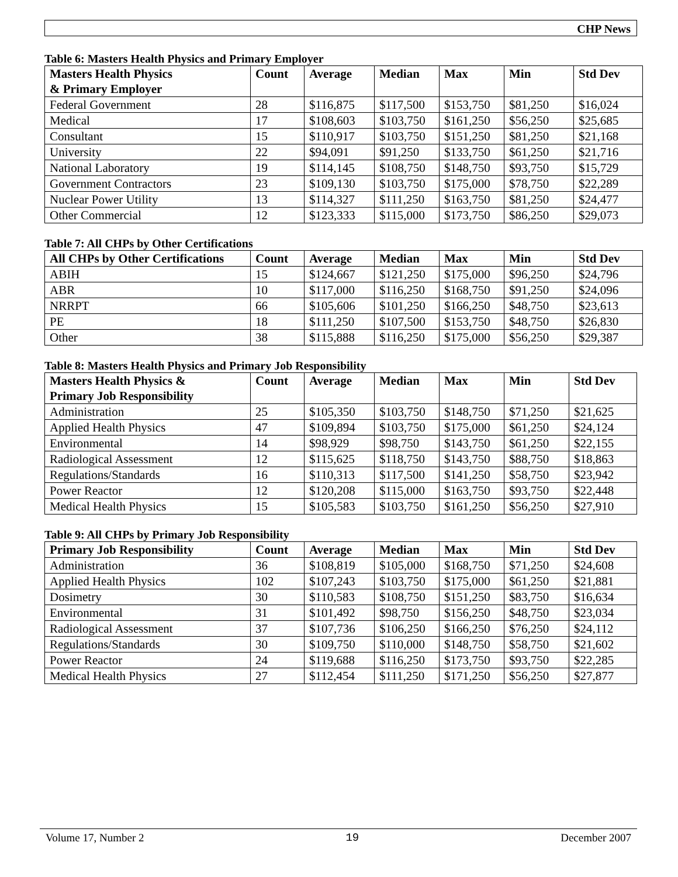CHP News
Table 6: Masters Health Physics and Primary Employer
| Masters Health Physics & Primary Employer | Count | Average | Median | Max | Min | Std Dev |
| --- | --- | --- | --- | --- | --- | --- |
| Federal Government | 28 | $116,875 | $117,500 | $153,750 | $81,250 | $16,024 |
| Medical | 17 | $108,603 | $103,750 | $161,250 | $56,250 | $25,685 |
| Consultant | 15 | $110,917 | $103,750 | $151,250 | $81,250 | $21,168 |
| University | 22 | $94,091 | $91,250 | $133,750 | $61,250 | $21,716 |
| National Laboratory | 19 | $114,145 | $108,750 | $148,750 | $93,750 | $15,729 |
| Government Contractors | 23 | $109,130 | $103,750 | $175,000 | $78,750 | $22,289 |
| Nuclear Power Utility | 13 | $114,327 | $111,250 | $163,750 | $81,250 | $24,477 |
| Other Commercial | 12 | $123,333 | $115,000 | $173,750 | $86,250 | $29,073 |
Table 7: All CHPs by Other Certifications
| All CHPs by Other Certifications | Count | Average | Median | Max | Min | Std Dev |
| --- | --- | --- | --- | --- | --- | --- |
| ABIH | 15 | $124,667 | $121,250 | $175,000 | $96,250 | $24,796 |
| ABR | 10 | $117,000 | $116,250 | $168,750 | $91,250 | $24,096 |
| NRRPT | 66 | $105,606 | $101,250 | $166,250 | $48,750 | $23,613 |
| PE | 18 | $111,250 | $107,500 | $153,750 | $48,750 | $26,830 |
| Other | 38 | $115,888 | $116,250 | $175,000 | $56,250 | $29,387 |
Table 8: Masters Health Physics and Primary Job Responsibility
| Masters Health Physics & Primary Job Responsibility | Count | Average | Median | Max | Min | Std Dev |
| --- | --- | --- | --- | --- | --- | --- |
| Administration | 25 | $105,350 | $103,750 | $148,750 | $71,250 | $21,625 |
| Applied Health Physics | 47 | $109,894 | $103,750 | $175,000 | $61,250 | $24,124 |
| Environmental | 14 | $98,929 | $98,750 | $143,750 | $61,250 | $22,155 |
| Radiological Assessment | 12 | $115,625 | $118,750 | $143,750 | $88,750 | $18,863 |
| Regulations/Standards | 16 | $110,313 | $117,500 | $141,250 | $58,750 | $23,942 |
| Power Reactor | 12 | $120,208 | $115,000 | $163,750 | $93,750 | $22,448 |
| Medical Health Physics | 15 | $105,583 | $103,750 | $161,250 | $56,250 | $27,910 |
Table 9: All CHPs by Primary Job Responsibility
| Primary Job Responsibility | Count | Average | Median | Max | Min | Std Dev |
| --- | --- | --- | --- | --- | --- | --- |
| Administration | 36 | $108,819 | $105,000 | $168,750 | $71,250 | $24,608 |
| Applied Health Physics | 102 | $107,243 | $103,750 | $175,000 | $61,250 | $21,881 |
| Dosimetry | 30 | $110,583 | $108,750 | $151,250 | $83,750 | $16,634 |
| Environmental | 31 | $101,492 | $98,750 | $156,250 | $48,750 | $23,034 |
| Radiological Assessment | 37 | $107,736 | $106,250 | $166,250 | $76,250 | $24,112 |
| Regulations/Standards | 30 | $109,750 | $110,000 | $148,750 | $58,750 | $21,602 |
| Power Reactor | 24 | $119,688 | $116,250 | $173,750 | $93,750 | $22,285 |
| Medical Health Physics | 27 | $112,454 | $111,250 | $171,250 | $56,250 | $27,877 |
Volume 17, Number 2 19 December 2007